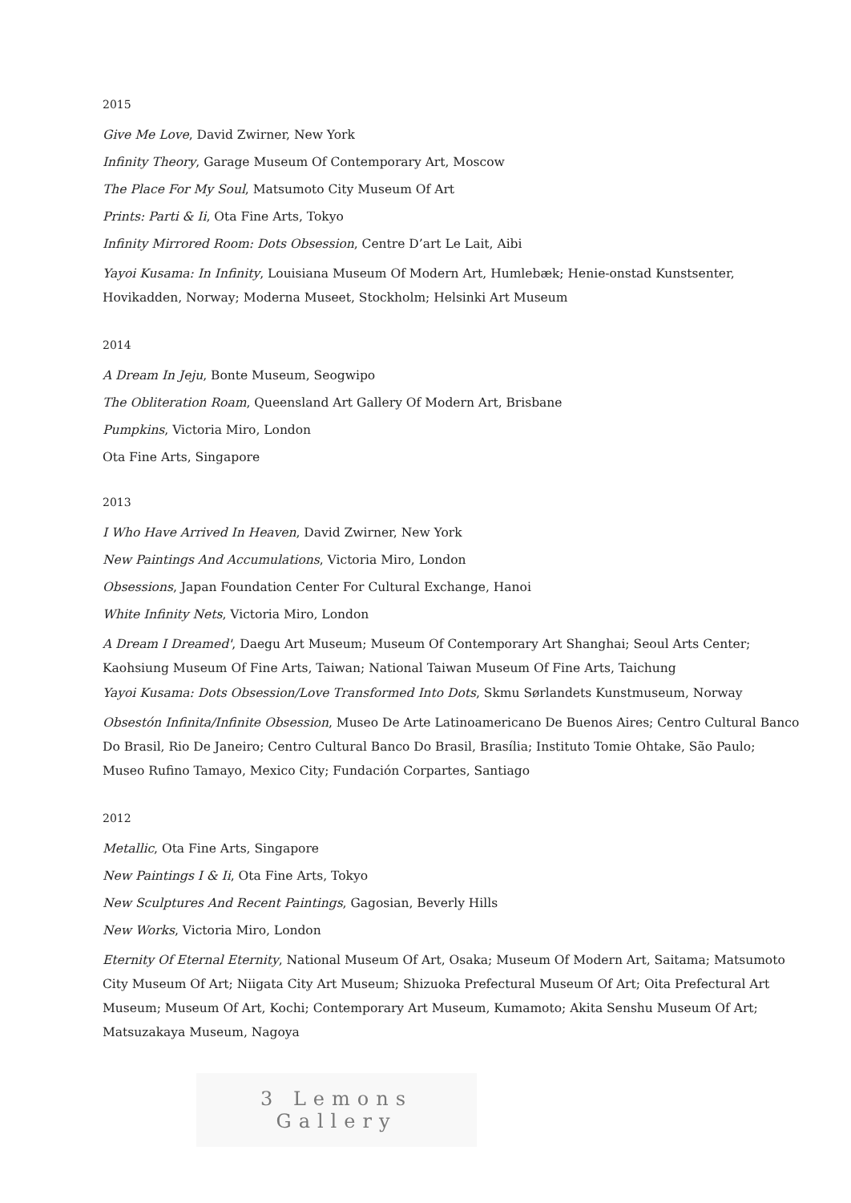2015
Give Me Love, David Zwirner, New York
Infinity Theory, Garage Museum Of Contemporary Art, Moscow
The Place For My Soul, Matsumoto City Museum Of Art
Prints: Parti & Ii, Ota Fine Arts, Tokyo
Infinity Mirrored Room: Dots Obsession, Centre D’art Le Lait, Aibi
Yayoi Kusama: In Infinity, Louisiana Museum Of Modern Art, Humlebæk; Henie-onstad Kunstsenter, Hovikadden, Norway; Moderna Museet, Stockholm; Helsinki Art Museum
2014
A Dream In Jeju, Bonte Museum, Seogwipo
The Obliteration Roam, Queensland Art Gallery Of Modern Art, Brisbane
Pumpkins, Victoria Miro, London
Ota Fine Arts, Singapore
2013
I Who Have Arrived In Heaven, David Zwirner, New York
New Paintings And Accumulations, Victoria Miro, London
Obsessions, Japan Foundation Center For Cultural Exchange, Hanoi
White Infinity Nets, Victoria Miro, London
A Dream I Dreamed', Daegu Art Museum; Museum Of Contemporary Art Shanghai; Seoul Arts Center; Kaohsiung Museum Of Fine Arts, Taiwan; National Taiwan Museum Of Fine Arts, Taichung
Yayoi Kusama: Dots Obsession/Love Transformed Into Dots, Skmu Sørlandets Kunstmuseum, Norway
Obsestón Infinita/Infinite Obsession, Museo De Arte Latinoamericano De Buenos Aires; Centro Cultural Banco Do Brasil, Rio De Janeiro; Centro Cultural Banco Do Brasil, Brasília; Instituto Tomie Ohtake, São Paulo; Museo Rufino Tamayo, Mexico City; Fundación Corpartes, Santiago
2012
Metallic, Ota Fine Arts, Singapore
New Paintings I & Ii, Ota Fine Arts, Tokyo
New Sculptures And Recent Paintings, Gagosian, Beverly Hills
New Works, Victoria Miro, London
Eternity Of Eternal Eternity, National Museum Of Art, Osaka; Museum Of Modern Art, Saitama; Matsumoto City Museum Of Art; Niigata City Art Museum; Shizuoka Prefectural Museum Of Art; Oita Prefectural Art Museum; Museum Of Art, Kochi; Contemporary Art Museum, Kumamoto; Akita Senshu Museum Of Art; Matsuzakaya Museum, Nagoya
3 Lemons Gallery